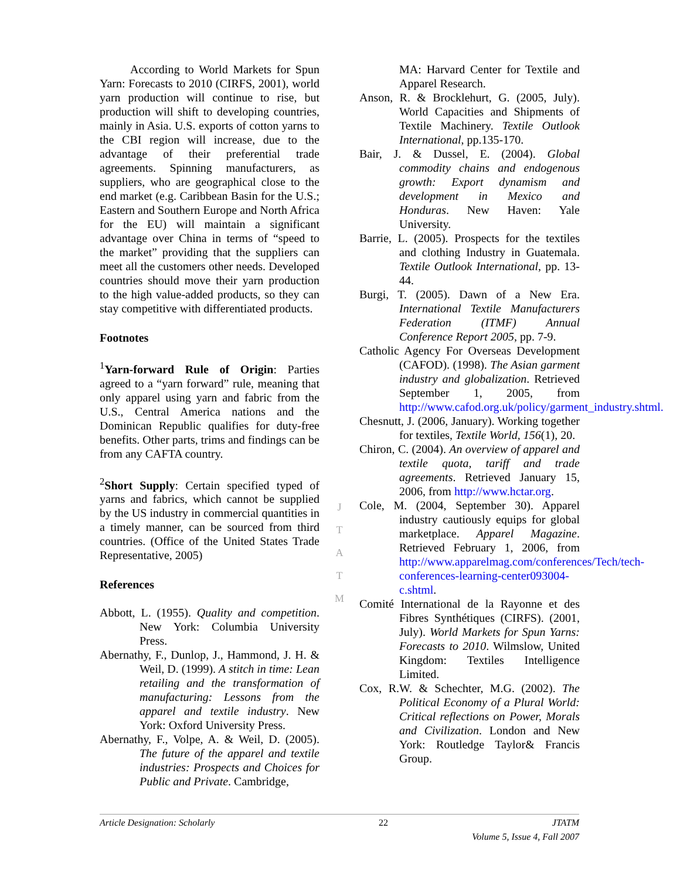According to World Markets for Spun Yarn: Forecasts to 2010 (CIRFS, 2001), world yarn production will continue to rise, but production will shift to developing countries, mainly in Asia. U.S. exports of cotton yarns to the CBI region will increase, due to the advantage of their preferential trade agreements. Spinning manufacturers, as suppliers, who are geographical close to the end market (e.g. Caribbean Basin for the U.S.; Eastern and Southern Europe and North Africa for the EU) will maintain a significant advantage over China in terms of “speed to the market” providing that the suppliers can meet all the customers other needs. Developed countries should move their yarn production to the high value-added products, so they can stay competitive with differentiated products.
Footnotes
<sup>1</sup> Yarn-forward Rule of Origin: Parties agreed to a “yarn forward” rule, meaning that only apparel using yarn and fabric from the U.S., Central America nations and the Dominican Republic qualifies for duty-free benefits. Other parts, trims and findings can be from any CAFTA country.
<sup>2</sup> Short Supply: Certain specified typed of yarns and fabrics, which cannot be supplied by the US industry in commercial quantities in a timely manner, can be sourced from third countries. (Office of the United States Trade Representative, 2005)
References
Abbott, L. (1955). Quality and competition. New York: Columbia University Press.
Abernathy, F., Dunlop, J., Hammond, J. H. & Weil, D. (1999). A stitch in time: Lean retailing and the transformation of manufacturing: Lessons from the apparel and textile industry. New York: Oxford University Press.
Abernathy, F., Volpe, A. & Weil, D. (2005). The future of the apparel and textile industries: Prospects and Choices for Public and Private. Cambridge,
J
T
A
T
M
MA: Harvard Center for Textile and Apparel Research.
Anson, R. & Brocklehurt, G. (2005, July). World Capacities and Shipments of Textile Machinery. Textile Outlook International, pp.135-170.
Bair, J. & Dussel, E. (2004). Global commodity chains and endogenous growth: Export dynamism and development in Mexico and Honduras. New Haven: Yale University.
Barrie, L. (2005). Prospects for the textiles and clothing Industry in Guatemala. Textile Outlook International, pp. 13-44.
Burgi, T. (2005). Dawn of a New Era. International Textile Manufacturers Federation (ITMF) Annual Conference Report 2005, pp. 7-9.
Catholic Agency For Overseas Development (CAFOD). (1998). The Asian garment industry and globalization. Retrieved September 1, 2005, from http://www.cafod.org.uk/policy/garment_industry.shtml.
Chesnutt, J. (2006, January). Working together for textiles, Textile World, 156(1), 20.
Chiron, C. (2004). An overview of apparel and textile quota, tariff and trade agreements. Retrieved January 15, 2006, from http://www.hctar.org.
Cole, M. (2004, September 30). Apparel industry cautiously equips for global marketplace. Apparel Magazine. Retrieved February 1, 2006, from http://www.apparelmag.com/conferences/Tech/tech-conferences-learning-center093004-c.shtml.
Comité International de la Rayonne et des Fibres Synthétiques (CIRFS). (2001, July). World Markets for Spun Yarns: Forecasts to 2010. Wilmslow, United Kingdom: Textiles Intelligence Limited.
Cox, R.W. & Schechter, M.G. (2002). The Political Economy of a Plural World: Critical reflections on Power, Morals and Civilization. London and New York: Routledge Taylor& Francis Group.
Article Designation: Scholarly 22 JTATM
Volume 5, Issue 4, Fall 2007